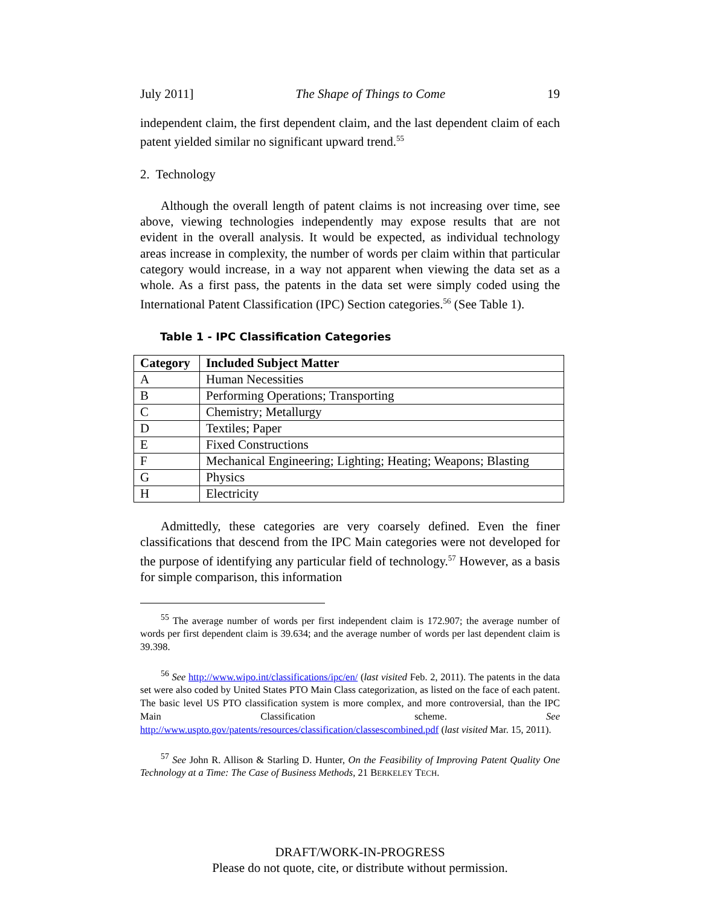July 2011] The Shape of Things to Come 19
independent claim, the first dependent claim, and the last dependent claim of each patent yielded similar no significant upward trend.<sup>55</sup>
2. Technology
Although the overall length of patent claims is not increasing over time, see above, viewing technologies independently may expose results that are not evident in the overall analysis. It would be expected, as individual technology areas increase in complexity, the number of words per claim within that particular category would increase, in a way not apparent when viewing the data set as a whole. As a first pass, the patents in the data set were simply coded using the International Patent Classification (IPC) Section categories.<sup>56</sup> (See Table 1).
Table 1 - IPC Classification Categories
| Category | Included Subject Matter |
| --- | --- |
| A | Human Necessities |
| B | Performing Operations; Transporting |
| C | Chemistry; Metallurgy |
| D | Textiles; Paper |
| E | Fixed Constructions |
| F | Mechanical Engineering; Lighting; Heating; Weapons; Blasting |
| G | Physics |
| H | Electricity |
Admittedly, these categories are very coarsely defined. Even the finer classifications that descend from the IPC Main categories were not developed for the purpose of identifying any particular field of technology.<sup>57</sup> However, as a basis for simple comparison, this information
<sup>55</sup> The average number of words per first independent claim is 172.907; the average number of words per first dependent claim is 39.634; and the average number of words per last dependent claim is 39.398.
<sup>56</sup> See http://www.wipo.int/classifications/ipc/en/ (last visited Feb. 2, 2011). The patents in the data set were also coded by United States PTO Main Class categorization, as listed on the face of each patent. The basic level US PTO classification system is more complex, and more controversial, than the IPC Main Classification scheme. See http://www.uspto.gov/patents/resources/classification/classescombined.pdf (last visited Mar. 15, 2011).
<sup>57</sup> See John R. Allison & Starling D. Hunter, On the Feasibility of Improving Patent Quality One Technology at a Time: The Case of Business Methods, 21 BERKELEY TECH.
DRAFT/WORK-IN-PROGRESS
Please do not quote, cite, or distribute without permission.